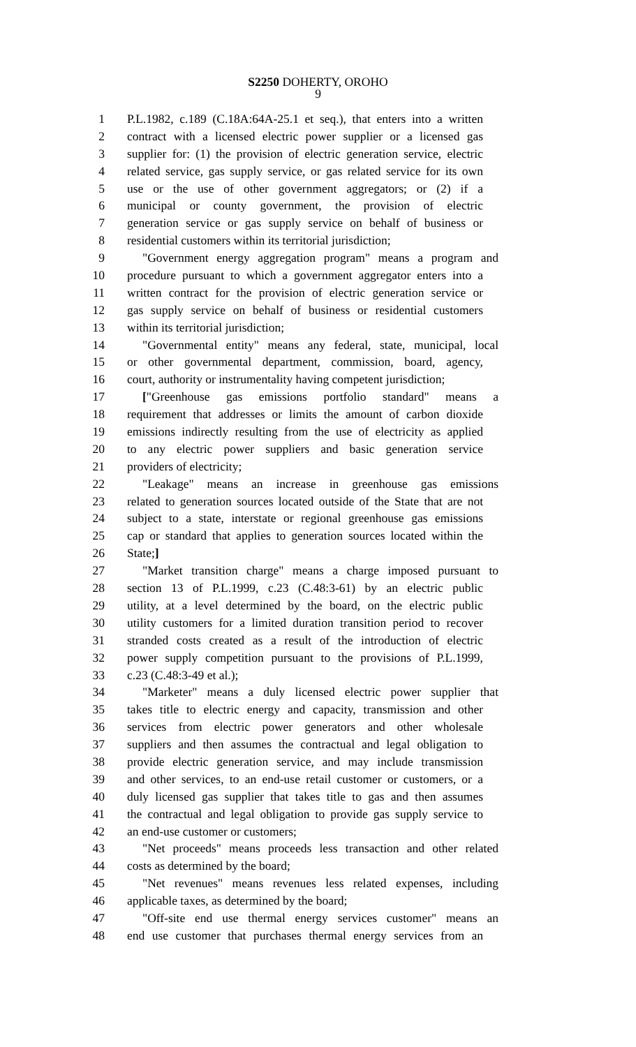S2250 DOHERTY, OROHO
9
1 P.L.1982, c.189 (C.18A:64A-25.1 et seq.), that enters into a written
2 contract with a licensed electric power supplier or a licensed gas
3 supplier for: (1) the provision of electric generation service, electric
4 related service, gas supply service, or gas related service for its own
5 use or the use of other government aggregators; or (2) if a
6 municipal or county government, the provision of electric
7 generation service or gas supply service on behalf of business or
8 residential customers within its territorial jurisdiction;
9 "Government energy aggregation program" means a program and
10 procedure pursuant to which a government aggregator enters into a
11 written contract for the provision of electric generation service or
12 gas supply service on behalf of business or residential customers
13 within its territorial jurisdiction;
14 "Governmental entity" means any federal, state, municipal, local
15 or other governmental department, commission, board, agency,
16 court, authority or instrumentality having competent jurisdiction;
17 ["Greenhouse gas emissions portfolio standard" means a
18 requirement that addresses or limits the amount of carbon dioxide
19 emissions indirectly resulting from the use of electricity as applied
20 to any electric power suppliers and basic generation service
21 providers of electricity;
22 "Leakage" means an increase in greenhouse gas emissions
23 related to generation sources located outside of the State that are not
24 subject to a state, interstate or regional greenhouse gas emissions
25 cap or standard that applies to generation sources located within the
26 State;]
27 "Market transition charge" means a charge imposed pursuant to
28 section 13 of P.L.1999, c.23 (C.48:3-61) by an electric public
29 utility, at a level determined by the board, on the electric public
30 utility customers for a limited duration transition period to recover
31 stranded costs created as a result of the introduction of electric
32 power supply competition pursuant to the provisions of P.L.1999,
33 c.23 (C.48:3-49 et al.);
34 "Marketer" means a duly licensed electric power supplier that
35 takes title to electric energy and capacity, transmission and other
36 services from electric power generators and other wholesale
37 suppliers and then assumes the contractual and legal obligation to
38 provide electric generation service, and may include transmission
39 and other services, to an end-use retail customer or customers, or a
40 duly licensed gas supplier that takes title to gas and then assumes
41 the contractual and legal obligation to provide gas supply service to
42 an end-use customer or customers;
43 "Net proceeds" means proceeds less transaction and other related
44 costs as determined by the board;
45 "Net revenues" means revenues less related expenses, including
46 applicable taxes, as determined by the board;
47 "Off-site end use thermal energy services customer" means an
48 end use customer that purchases thermal energy services from an